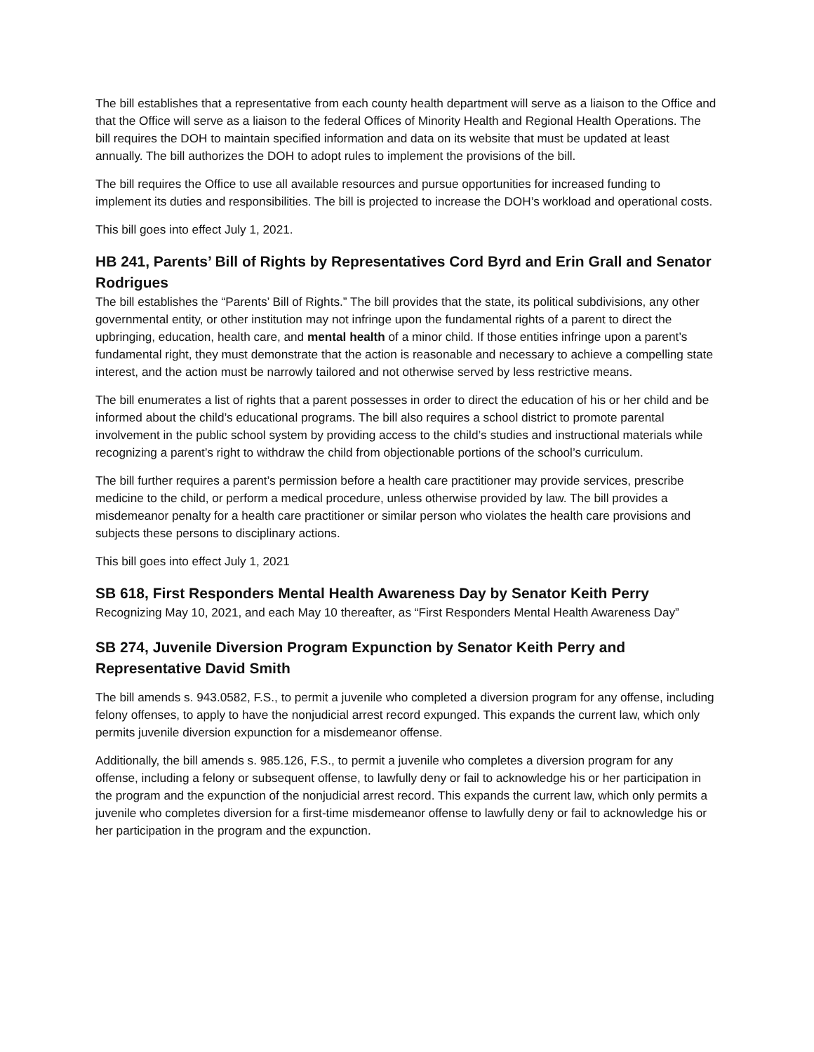The bill establishes that a representative from each county health department will serve as a liaison to the Office and that the Office will serve as a liaison to the federal Offices of Minority Health and Regional Health Operations. The bill requires the DOH to maintain specified information and data on its website that must be updated at least annually. The bill authorizes the DOH to adopt rules to implement the provisions of the bill.
The bill requires the Office to use all available resources and pursue opportunities for increased funding to implement its duties and responsibilities. The bill is projected to increase the DOH’s workload and operational costs.
This bill goes into effect July 1, 2021.
HB 241, Parents’ Bill of Rights by Representatives Cord Byrd and Erin Grall and Senator Rodrigues
The bill establishes the “Parents’ Bill of Rights.” The bill provides that the state, its political subdivisions, any other governmental entity, or other institution may not infringe upon the fundamental rights of a parent to direct the upbringing, education, health care, and mental health of a minor child. If those entities infringe upon a parent’s fundamental right, they must demonstrate that the action is reasonable and necessary to achieve a compelling state interest, and the action must be narrowly tailored and not otherwise served by less restrictive means.
The bill enumerates a list of rights that a parent possesses in order to direct the education of his or her child and be informed about the child’s educational programs. The bill also requires a school district to promote parental involvement in the public school system by providing access to the child’s studies and instructional materials while recognizing a parent’s right to withdraw the child from objectionable portions of the school’s curriculum.
The bill further requires a parent’s permission before a health care practitioner may provide services, prescribe medicine to the child, or perform a medical procedure, unless otherwise provided by law. The bill provides a misdemeanor penalty for a health care practitioner or similar person who violates the health care provisions and subjects these persons to disciplinary actions.
This bill goes into effect July 1, 2021
SB 618, First Responders Mental Health Awareness Day by Senator Keith Perry
Recognizing May 10, 2021, and each May 10 thereafter, as “First Responders Mental Health Awareness Day”
SB 274, Juvenile Diversion Program Expunction by Senator Keith Perry and Representative David Smith
The bill amends s. 943.0582, F.S., to permit a juvenile who completed a diversion program for any offense, including felony offenses, to apply to have the nonjudicial arrest record expunged. This expands the current law, which only permits juvenile diversion expunction for a misdemeanor offense.
Additionally, the bill amends s. 985.126, F.S., to permit a juvenile who completes a diversion program for any offense, including a felony or subsequent offense, to lawfully deny or fail to acknowledge his or her participation in the program and the expunction of the nonjudicial arrest record. This expands the current law, which only permits a juvenile who completes diversion for a first-time misdemeanor offense to lawfully deny or fail to acknowledge his or her participation in the program and the expunction.